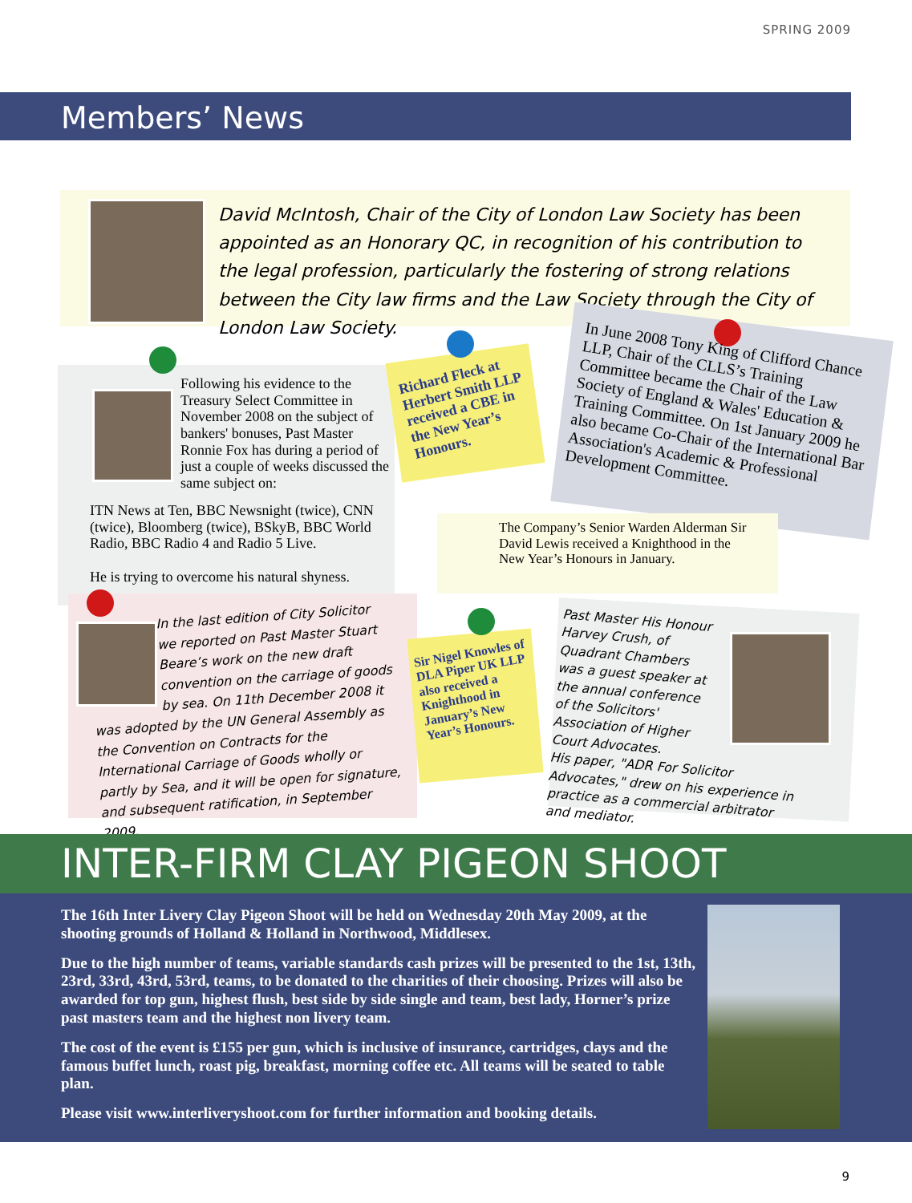SPRING 2009
Members’ News
David McIntosh, Chair of the City of London Law Society has been appointed as an Honorary QC, in recognition of his contribution to the legal profession, particularly the fostering of strong relations between the City law firms and the Law Society through the City of London Law Society.
Following his evidence to the Treasury Select Committee in November 2008 on the subject of bankers' bonuses, Past Master Ronnie Fox has during a period of just a couple of weeks discussed the same subject on:
ITN News at Ten, BBC Newsnight (twice), CNN (twice), Bloomberg (twice), BSkyB, BBC World Radio, BBC Radio 4 and Radio 5 Live.
He is trying to overcome his natural shyness.
In the last edition of City Solicitor we reported on Past Master Stuart Beare’s work on the new draft convention on the carriage of goods by sea. On 11th December 2008 it
was adopted by the UN General Assembly as the Convention on Contracts for the International Carriage of Goods wholly or partly by Sea, and it will be open for signature, and subsequent ratification, in September 2009.
Richard Fleck at Herbert Smith LLP received a CBE in the New Year’s Honours.
In June 2008 Tony King of Clifford Chance LLP, Chair of the CLLS’s Training Committee became the Chair of the Law Society of England & Wales' Education & Training Committee. On 1st January 2009 he also became Co-Chair of the International Bar Association's Academic & Professional Development Committee.
The Company’s Senior Warden Alderman Sir David Lewis received a Knighthood in the New Year’s Honours in January.
Sir Nigel Knowles of DLA Piper UK LLP also received a Knighthood in January’s New Year’s Honours.
Past Master His Honour Harvey Crush, of Quadrant Chambers was a guest speaker at the annual conference of the Solicitors' Association of Higher Court Advocates.
His paper, "ADR For Solicitor Advocates," drew on his experience in practice as a commercial arbitrator and mediator.
INTER-FIRM CLAY PIGEON SHOOT
The 16th Inter Livery Clay Pigeon Shoot will be held on Wednesday 20th May 2009, at the shooting grounds of Holland & Holland in Northwood, Middlesex.
Due to the high number of teams, variable standards cash prizes will be presented to the 1st, 13th, 23rd, 33rd, 43rd, 53rd, teams, to be donated to the charities of their choosing. Prizes will also be awarded for top gun, highest flush, best side by side single and team, best lady, Horner’s prize past masters team and the highest non livery team.
The cost of the event is £155 per gun, which is inclusive of insurance, cartridges, clays and the famous buffet lunch, roast pig, breakfast, morning coffee etc. All teams will be seated to table plan.
Please visit www.interliveryshoot.com for further information and booking details.
9